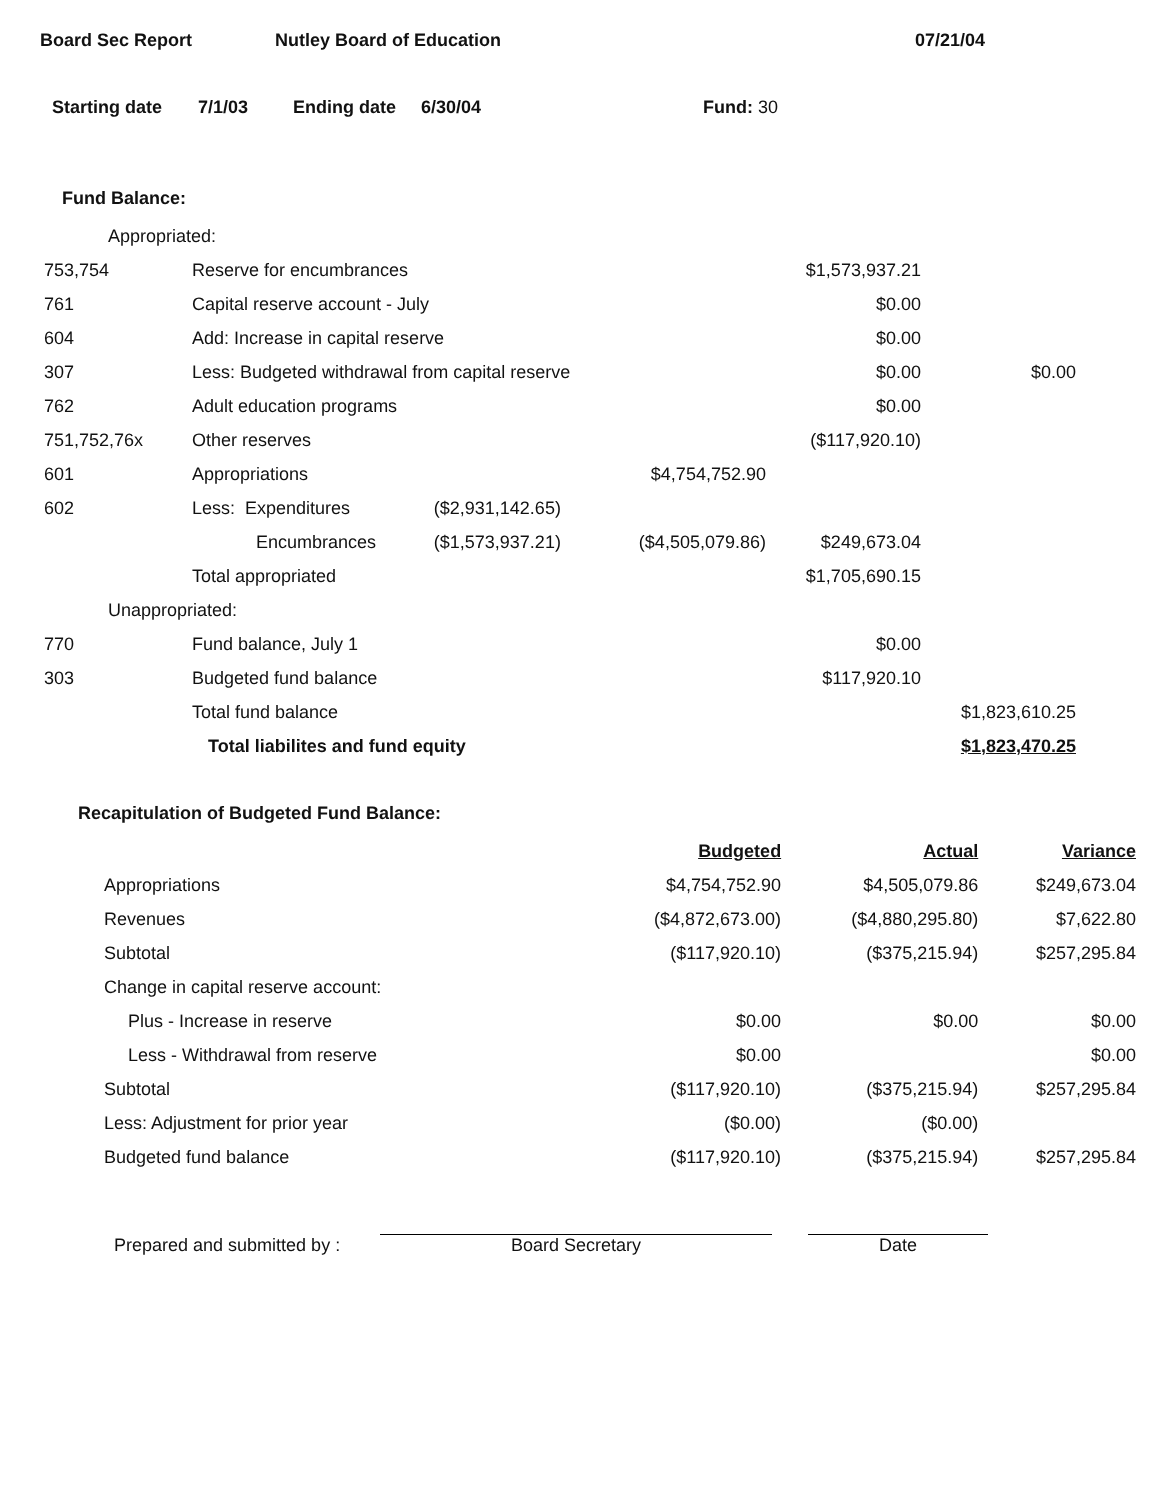Board Sec Report Nutley Board of Education 07/21/04
Starting date 7/1/03 Ending date 6/30/04 Fund: 30
Fund Balance:
| Appropriated: | | | | | |
| 753,754 | Reserve for encumbrances | | | $1,573,937.21 | |
| 761 | Capital reserve account - July | | | $0.00 | |
| 604 | Add: Increase in capital reserve | | | $0.00 | |
| 307 | Less: Budgeted withdrawal from capital reserve | | | $0.00 | $0.00 |
| 762 | Adult education programs | | | $0.00 | |
| 751,752,76x | Other reserves | | | ($117,920.10) | |
| 601 | Appropriations | | $4,754,752.90 | | |
| 602 | Less: Expenditures | ($2,931,142.65) | | | |
| | Encumbrances | ($1,573,937.21) | ($4,505,079.86) | $249,673.04 | |
| | Total appropriated | | | $1,705,690.15 | |
| Unappropriated: | | | | | |
| 770 | Fund balance, July 1 | | | $0.00 | |
| 303 | Budgeted fund balance | | | $117,920.10 | |
| | Total fund balance | | | | $1,823,610.25 |
| | Total liabilites and fund equity | | | | $1,823,470.25 |
Recapitulation of Budgeted Fund Balance:
| | Budgeted | Actual | Variance |
| Appropriations | $4,754,752.90 | $4,505,079.86 | $249,673.04 |
| Revenues | ($4,872,673.00) | ($4,880,295.80) | $7,622.80 |
| Subtotal | ($117,920.10) | ($375,215.94) | $257,295.84 |
| Change in capital reserve account: | | | |
| Plus - Increase in reserve | $0.00 | $0.00 | $0.00 |
| Less - Withdrawal from reserve | $0.00 | | $0.00 |
| Subtotal | ($117,920.10) | ($375,215.94) | $257,295.84 |
| Less: Adjustment for prior year | ($0.00) | ($0.00) | |
| Budgeted fund balance | ($117,920.10) | ($375,215.94) | $257,295.84 |
Prepared and submitted by : Board Secretary Date